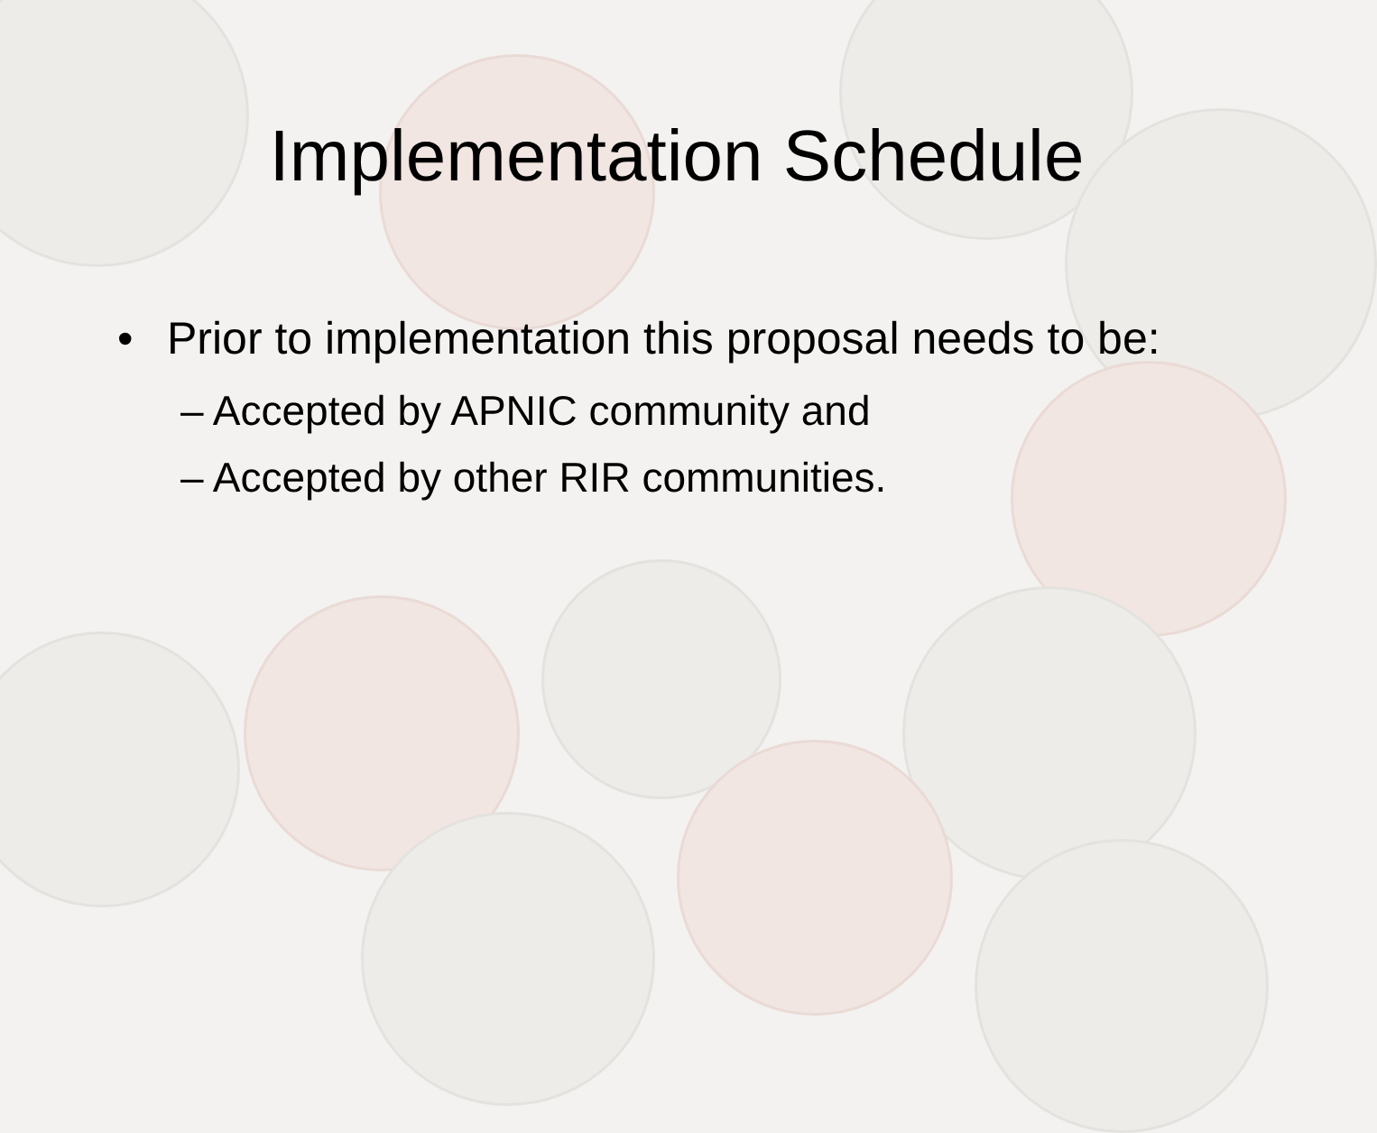Implementation Schedule
• Prior to implementation this proposal needs to be:
– Accepted by APNIC community and
– Accepted by other RIR communities.